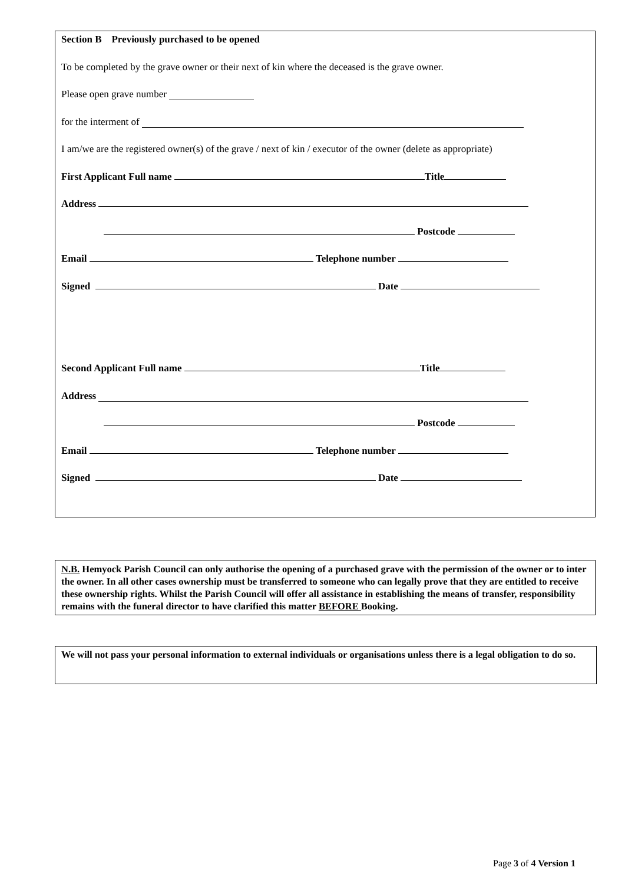Section B Previously purchased to be opened
To be completed by the grave owner or their next of kin where the deceased is the grave owner.
Please open grave number
for the interment of
I am/we are the registered owner(s) of the grave / next of kin / executor of the owner (delete as appropriate)
First Applicant Full name Title
Address
Postcode
Email Telephone number
Signed Date
Second Applicant Full name Title
Address
Postcode
Email Telephone number
Signed Date
N.B. Hemyock Parish Council can only authorise the opening of a purchased grave with the permission of the owner or to inter the owner. In all other cases ownership must be transferred to someone who can legally prove that they are entitled to receive these ownership rights. Whilst the Parish Council will offer all assistance in establishing the means of transfer, responsibility remains with the funeral director to have clarified this matter BEFORE Booking.
We will not pass your personal information to external individuals or organisations unless there is a legal obligation to do so.
Page 3 of 4 Version 1